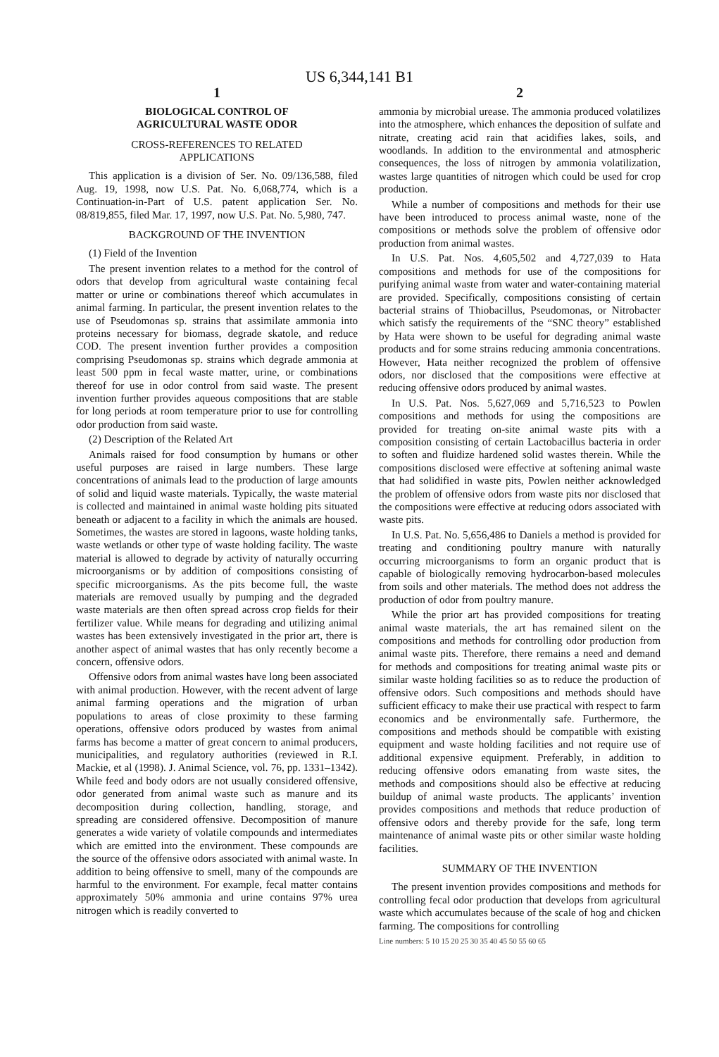US 6,344,141 B1
1
BIOLOGICAL CONTROL OF
AGRICULTURAL WASTE ODOR
CROSS-REFERENCES TO RELATED
APPLICATIONS
This application is a division of Ser. No. 09/136,588, filed Aug. 19, 1998, now U.S. Pat. No. 6,068,774, which is a Continuation-in-Part of U.S. patent application Ser. No. 08/819,855, filed Mar. 17, 1997, now U.S. Pat. No. 5,980, 747.
BACKGROUND OF THE INVENTION
(1) Field of the Invention
The present invention relates to a method for the control of odors that develop from agricultural waste containing fecal matter or urine or combinations thereof which accumulates in animal farming. In particular, the present invention relates to the use of Pseudomonas sp. strains that assimilate ammonia into proteins necessary for biomass, degrade skatole, and reduce COD. The present invention further provides a composition comprising Pseudomonas sp. strains which degrade ammonia at least 500 ppm in fecal waste matter, urine, or combinations thereof for use in odor control from said waste. The present invention further provides aqueous compositions that are stable for long periods at room temperature prior to use for controlling odor production from said waste.
(2) Description of the Related Art
Animals raised for food consumption by humans or other useful purposes are raised in large numbers. These large concentrations of animals lead to the production of large amounts of solid and liquid waste materials. Typically, the waste material is collected and maintained in animal waste holding pits situated beneath or adjacent to a facility in which the animals are housed. Sometimes, the wastes are stored in lagoons, waste holding tanks, waste wetlands or other type of waste holding facility. The waste material is allowed to degrade by activity of naturally occurring microorganisms or by addition of compositions consisting of specific microorganisms. As the pits become full, the waste materials are removed usually by pumping and the degraded waste materials are then often spread across crop fields for their fertilizer value. While means for degrading and utilizing animal wastes has been extensively investigated in the prior art, there is another aspect of animal wastes that has only recently become a concern, offensive odors.
Offensive odors from animal wastes have long been associated with animal production. However, with the recent advent of large animal farming operations and the migration of urban populations to areas of close proximity to these farming operations, offensive odors produced by wastes from animal farms has become a matter of great concern to animal producers, municipalities, and regulatory authorities (reviewed in R.I. Mackie, et al (1998). J. Animal Science, vol. 76, pp. 1331–1342). While feed and body odors are not usually considered offensive, odor generated from animal waste such as manure and its decomposition during collection, handling, storage, and spreading are considered offensive. Decomposition of manure generates a wide variety of volatile compounds and intermediates which are emitted into the environment. These compounds are the source of the offensive odors associated with animal waste. In addition to being offensive to smell, many of the compounds are harmful to the environment. For example, fecal matter contains approximately 50% ammonia and urine contains 97% urea nitrogen which is readily converted to
2
ammonia by microbial urease. The ammonia produced volatilizes into the atmosphere, which enhances the deposition of sulfate and nitrate, creating acid rain that acidifies lakes, soils, and woodlands. In addition to the environmental and atmospheric consequences, the loss of nitrogen by ammonia volatilization, wastes large quantities of nitrogen which could be used for crop production.
While a number of compositions and methods for their use have been introduced to process animal waste, none of the compositions or methods solve the problem of offensive odor production from animal wastes.
In U.S. Pat. Nos. 4,605,502 and 4,727,039 to Hata compositions and methods for use of the compositions for purifying animal waste from water and water-containing material are provided. Specifically, compositions consisting of certain bacterial strains of Thiobacillus, Pseudomonas, or Nitrobacter which satisfy the requirements of the “SNC theory” established by Hata were shown to be useful for degrading animal waste products and for some strains reducing ammonia concentrations. However, Hata neither recognized the problem of offensive odors, nor disclosed that the compositions were effective at reducing offensive odors produced by animal wastes.
In U.S. Pat. Nos. 5,627,069 and 5,716,523 to Powlen compositions and methods for using the compositions are provided for treating on-site animal waste pits with a composition consisting of certain Lactobacillus bacteria in order to soften and fluidize hardened solid wastes therein. While the compositions disclosed were effective at softening animal waste that had solidified in waste pits, Powlen neither acknowledged the problem of offensive odors from waste pits nor disclosed that the compositions were effective at reducing odors associated with waste pits.
In U.S. Pat. No. 5,656,486 to Daniels a method is provided for treating and conditioning poultry manure with naturally occurring microorganisms to form an organic product that is capable of biologically removing hydrocarbon-based molecules from soils and other materials. The method does not address the production of odor from poultry manure.
While the prior art has provided compositions for treating animal waste materials, the art has remained silent on the compositions and methods for controlling odor production from animal waste pits. Therefore, there remains a need and demand for methods and compositions for treating animal waste pits or similar waste holding facilities so as to reduce the production of offensive odors. Such compositions and methods should have sufficient efficacy to make their use practical with respect to farm economics and be environmentally safe. Furthermore, the compositions and methods should be compatible with existing equipment and waste holding facilities and not require use of additional expensive equipment. Preferably, in addition to reducing offensive odors emanating from waste sites, the methods and compositions should also be effective at reducing buildup of animal waste products. The applicants’ invention provides compositions and methods that reduce production of offensive odors and thereby provide for the safe, long term maintenance of animal waste pits or other similar waste holding facilities.
SUMMARY OF THE INVENTION
The present invention provides compositions and methods for controlling fecal odor production that develops from agricultural waste which accumulates because of the scale of hog and chicken farming. The compositions for controlling
Line numbers: 5 10 15 20 25 30 35 40 45 50 55 60 65